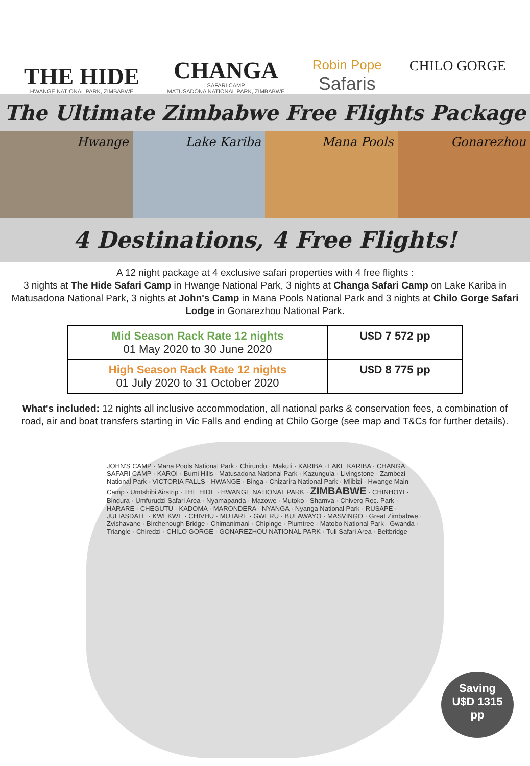THE HIDE
HWANGE NATIONAL PARK, ZIMBABWE
CHANGA
SAFARI CAMP
MATUSADONA NATIONAL PARK, ZIMBABWE
Robin Pope
Safaris
CHILO GORGE
The Ultimate Zimbabwe Free Flights Package
Hwange Lake Kariba Mana Pools Gonarezhou
4 Destinations, 4 Free Flights!
A 12 night package at 4 exclusive safari properties with 4 free flights :
3 nights at The Hide Safari Camp in Hwange National Park, 3 nights at Changa Safari Camp on Lake Kariba in Matusadona National Park, 3 nights at John's Camp in Mana Pools National Park and 3 nights at Chilo Gorge Safari Lodge in Gonarezhou National Park.
| Mid Season Rack Rate 12 nights 01 May 2020 to 30 June 2020 | U$D 7 572 pp |
| High Season Rack Rate 12 nights 01 July 2020 to 31 October 2020 | U$D 8 775 pp |
What's included: 12 nights all inclusive accommodation, all national parks & conservation fees, a combination of road, air and boat transfers starting in Vic Falls and ending at Chilo Gorge (see map and T&Cs for further details).
JOHN'S CAMP · Mana Pools National Park · Chirundu · Makuti · KARIBA · LAKE KARIBA · CHANGA SAFARI CAMP · KAROI · Bumi Hills · Matusadona National Park · Kazungula · Livingstone · Zambezi National Park · VICTORIA FALLS · HWANGE · Binga · Chizarira National Park · Mlibizi · Hwange Main Camp · Umtshibi Airstrip · THE HIDE · HWANGE NATIONAL PARK · ZIMBABWE · CHINHOYI · Bindura · Umfurudzi Safari Area · Nyamapanda · Mazowe · Mutoko · Shamva · Chivero Rec. Park · HARARE · CHEGUTU · KADOMA · MARONDERA · NYANGA · Nyanga National Park · RUSAPE · JULIASDALE · KWEKWE · CHIVHU · MUTARE · GWERU · BULAWAYO · MASVINGO · Great Zimbabwe · Zvishavane · Birchenough Bridge · Chimanimani · Chipinge · Plumtree · Matobo National Park · Gwanda · Triangle · Chiredzi · CHILO GORGE · GONAREZHOU NATIONAL PARK · Tuli Safari Area · Beitbridge
Saving
U$D 1315
pp